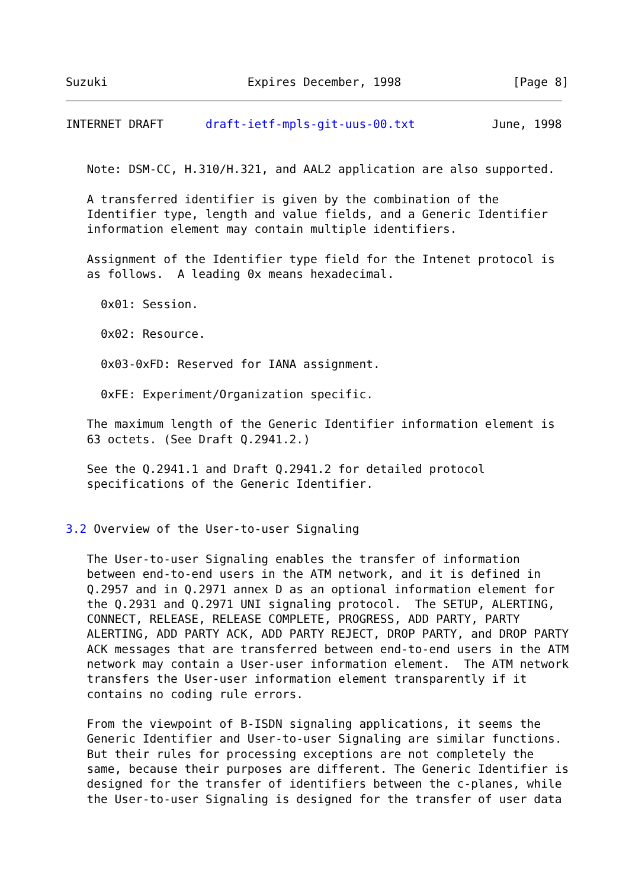Suzuki                    Expires December, 1998                [Page 8]
INTERNET DRAFT      draft-ietf-mpls-git-uus-00.txt           June, 1998


   Note: DSM-CC, H.310/H.321, and AAL2 application are also supported.

   A transferred identifier is given by the combination of the
   Identifier type, length and value fields, and a Generic Identifier
   information element may contain multiple identifiers.

   Assignment of the Identifier type field for the Intenet protocol is
   as follows.  A leading 0x means hexadecimal.

     0x01: Session.

     0x02: Resource.

     0x03-0xFD: Reserved for IANA assignment.

     0xFE: Experiment/Organization specific.

   The maximum length of the Generic Identifier information element is
   63 octets. (See Draft Q.2941.2.)

   See the Q.2941.1 and Draft Q.2941.2 for detailed protocol
   specifications of the Generic Identifier.


3.2 Overview of the User-to-user Signaling

   The User-to-user Signaling enables the transfer of information
   between end-to-end users in the ATM network, and it is defined in
   Q.2957 and in Q.2971 annex D as an optional information element for
   the Q.2931 and Q.2971 UNI signaling protocol.  The SETUP, ALERTING,
   CONNECT, RELEASE, RELEASE COMPLETE, PROGRESS, ADD PARTY, PARTY
   ALERTING, ADD PARTY ACK, ADD PARTY REJECT, DROP PARTY, and DROP PARTY
   ACK messages that are transferred between end-to-end users in the ATM
   network may contain a User-user information element.  The ATM network
   transfers the User-user information element transparently if it
   contains no coding rule errors.

   From the viewpoint of B-ISDN signaling applications, it seems the
   Generic Identifier and User-to-user Signaling are similar functions.
   But their rules for processing exceptions are not completely the
   same, because their purposes are different. The Generic Identifier is
   designed for the transfer of identifiers between the c-planes, while
   the User-to-user Signaling is designed for the transfer of user data